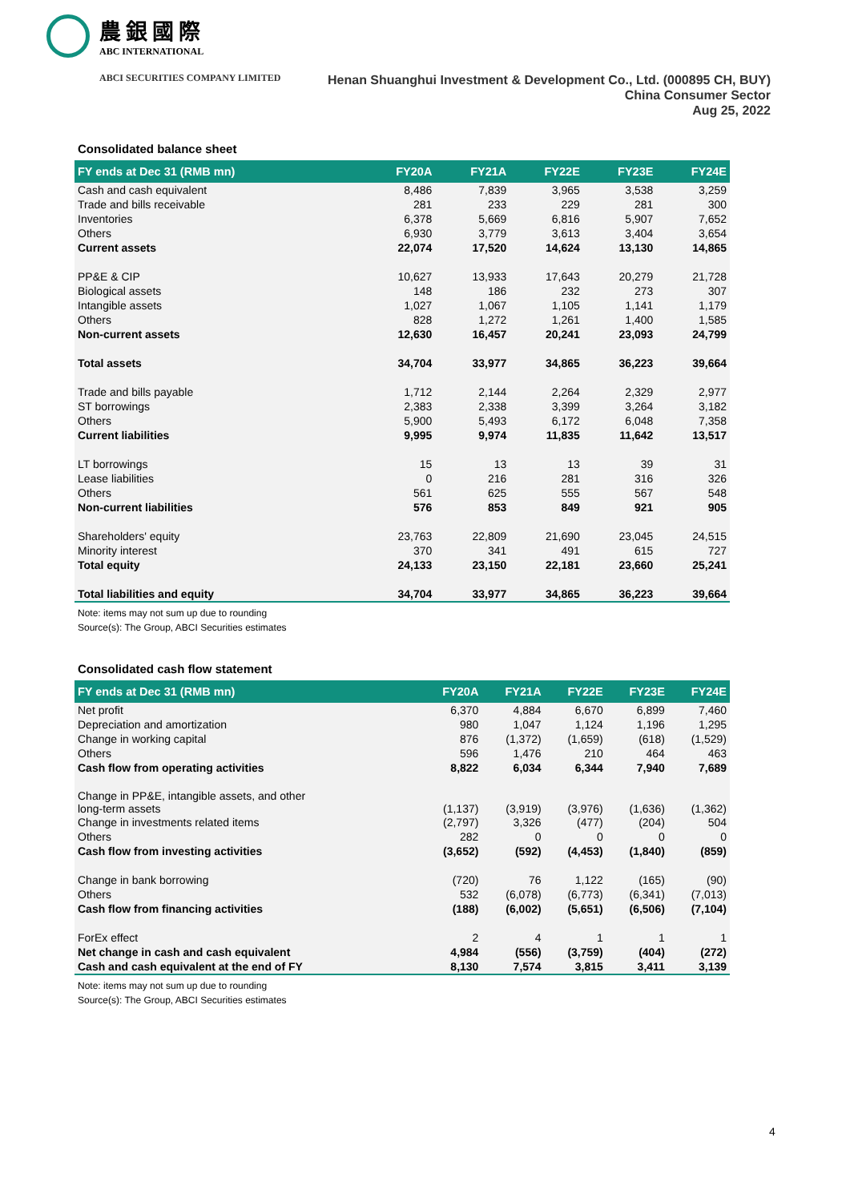農銀國際
ABC INTERNATIONAL
ABCI SECURITIES COMPANY LIMITED
Henan Shuanghui Investment & Development Co., Ltd. (000895 CH, BUY)
China Consumer Sector
Aug 25, 2022
Consolidated balance sheet
| FY ends at Dec 31 (RMB mn) | FY20A | FY21A | FY22E | FY23E | FY24E |
| --- | --- | --- | --- | --- | --- |
| Cash and cash equivalent | 8,486 | 7,839 | 3,965 | 3,538 | 3,259 |
| Trade and bills receivable | 281 | 233 | 229 | 281 | 300 |
| Inventories | 6,378 | 5,669 | 6,816 | 5,907 | 7,652 |
| Others | 6,930 | 3,779 | 3,613 | 3,404 | 3,654 |
| Current assets | 22,074 | 17,520 | 14,624 | 13,130 | 14,865 |
| PP&E & CIP | 10,627 | 13,933 | 17,643 | 20,279 | 21,728 |
| Biological assets | 148 | 186 | 232 | 273 | 307 |
| Intangible assets | 1,027 | 1,067 | 1,105 | 1,141 | 1,179 |
| Others | 828 | 1,272 | 1,261 | 1,400 | 1,585 |
| Non-current assets | 12,630 | 16,457 | 20,241 | 23,093 | 24,799 |
| Total assets | 34,704 | 33,977 | 34,865 | 36,223 | 39,664 |
| Trade and bills payable | 1,712 | 2,144 | 2,264 | 2,329 | 2,977 |
| ST borrowings | 2,383 | 2,338 | 3,399 | 3,264 | 3,182 |
| Others | 5,900 | 5,493 | 6,172 | 6,048 | 7,358 |
| Current liabilities | 9,995 | 9,974 | 11,835 | 11,642 | 13,517 |
| LT borrowings | 15 | 13 | 13 | 39 | 31 |
| Lease liabilities | 0 | 216 | 281 | 316 | 326 |
| Others | 561 | 625 | 555 | 567 | 548 |
| Non-current liabilities | 576 | 853 | 849 | 921 | 905 |
| Shareholders' equity | 23,763 | 22,809 | 21,690 | 23,045 | 24,515 |
| Minority interest | 370 | 341 | 491 | 615 | 727 |
| Total equity | 24,133 | 23,150 | 22,181 | 23,660 | 25,241 |
| Total liabilities and equity | 34,704 | 33,977 | 34,865 | 36,223 | 39,664 |
Note: items may not sum up due to rounding
Source(s): The Group, ABCI Securities estimates
Consolidated cash flow statement
| FY ends at Dec 31 (RMB mn) | FY20A | FY21A | FY22E | FY23E | FY24E |
| --- | --- | --- | --- | --- | --- |
| Net profit | 6,370 | 4,884 | 6,670 | 6,899 | 7,460 |
| Depreciation and amortization | 980 | 1,047 | 1,124 | 1,196 | 1,295 |
| Change in working capital | 876 | (1,372) | (1,659) | (618) | (1,529) |
| Others | 596 | 1,476 | 210 | 464 | 463 |
| Cash flow from operating activities | 8,822 | 6,034 | 6,344 | 7,940 | 7,689 |
| Change in PP&E, intangible assets, and other long-term assets | (1,137) | (3,919) | (3,976) | (1,636) | (1,362) |
| Change in investments related items | (2,797) | 3,326 | (477) | (204) | 504 |
| Others | 282 | 0 | 0 | 0 | 0 |
| Cash flow from investing activities | (3,652) | (592) | (4,453) | (1,840) | (859) |
| Change in bank borrowing | (720) | 76 | 1,122 | (165) | (90) |
| Others | 532 | (6,078) | (6,773) | (6,341) | (7,013) |
| Cash flow from financing activities | (188) | (6,002) | (5,651) | (6,506) | (7,104) |
| ForEx effect | 2 | 4 | 1 | 1 | 1 |
| Net change in cash and cash equivalent | 4,984 | (556) | (3,759) | (404) | (272) |
| Cash and cash equivalent at the end of FY | 8,130 | 7,574 | 3,815 | 3,411 | 3,139 |
Note: items may not sum up due to rounding
Source(s): The Group, ABCI Securities estimates
4